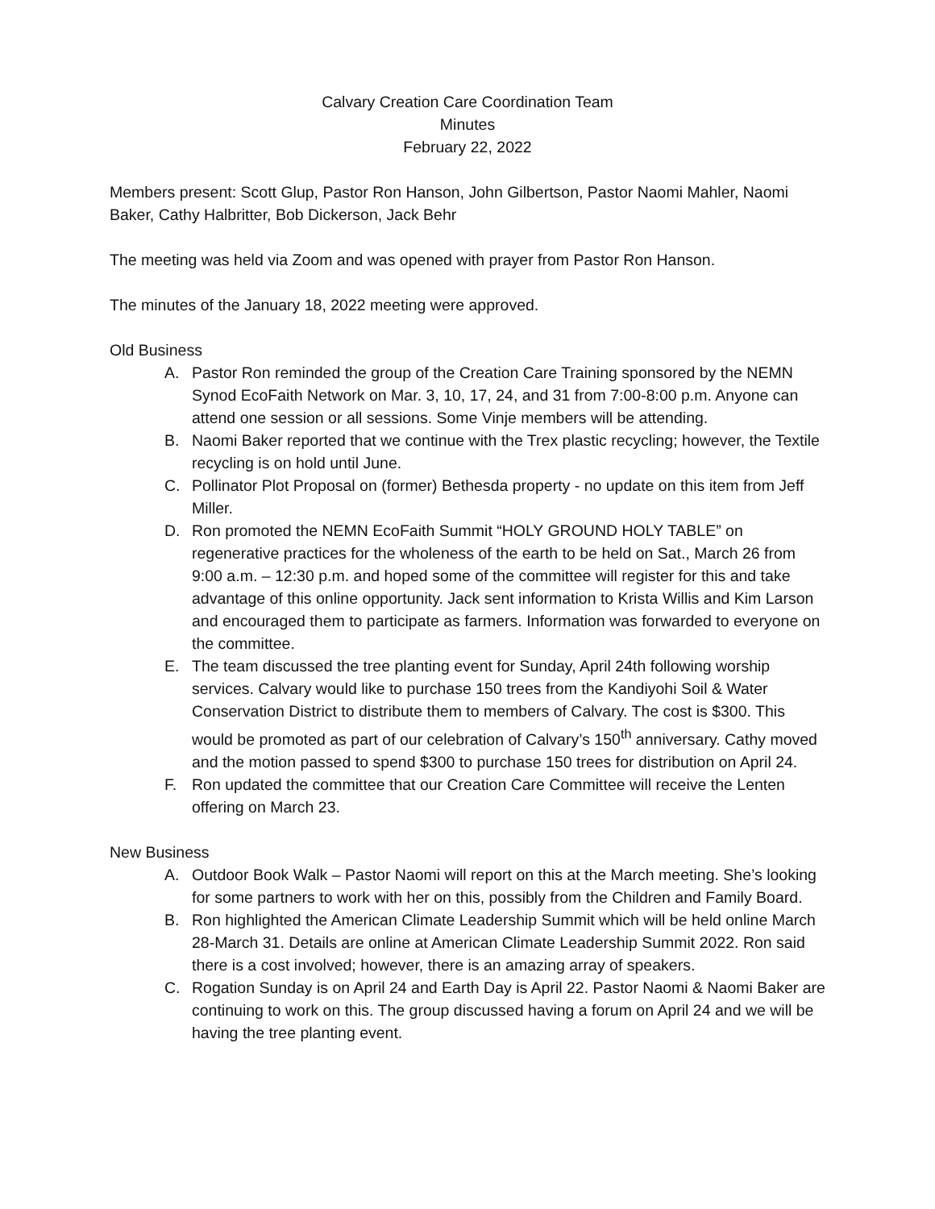Calvary Creation Care Coordination Team
Minutes
February 22, 2022
Members present: Scott Glup, Pastor Ron Hanson, John Gilbertson, Pastor Naomi Mahler, Naomi Baker, Cathy Halbritter, Bob Dickerson, Jack Behr
The meeting was held via Zoom and was opened with prayer from Pastor Ron Hanson.
The minutes of the January 18, 2022 meeting were approved.
Old Business
A. Pastor Ron reminded the group of the Creation Care Training sponsored by the NEMN Synod EcoFaith Network on Mar. 3, 10, 17, 24, and 31 from 7:00-8:00 p.m. Anyone can attend one session or all sessions. Some Vinje members will be attending.
B. Naomi Baker reported that we continue with the Trex plastic recycling; however, the Textile recycling is on hold until June.
C. Pollinator Plot Proposal on (former) Bethesda property - no update on this item from Jeff Miller.
D. Ron promoted the NEMN EcoFaith Summit “HOLY GROUND HOLY TABLE” on regenerative practices for the wholeness of the earth to be held on Sat., March 26 from 9:00 a.m. – 12:30 p.m. and hoped some of the committee will register for this and take advantage of this online opportunity. Jack sent information to Krista Willis and Kim Larson and encouraged them to participate as farmers. Information was forwarded to everyone on the committee.
E. The team discussed the tree planting event for Sunday, April 24th following worship services. Calvary would like to purchase 150 trees from the Kandiyohi Soil & Water Conservation District to distribute them to members of Calvary. The cost is $300. This would be promoted as part of our celebration of Calvary’s 150<sup>th</sup> anniversary. Cathy moved and the motion passed to spend $300 to purchase 150 trees for distribution on April 24.
F. Ron updated the committee that our Creation Care Committee will receive the Lenten offering on March 23.
New Business
A. Outdoor Book Walk – Pastor Naomi will report on this at the March meeting. She’s looking for some partners to work with her on this, possibly from the Children and Family Board.
B. Ron highlighted the American Climate Leadership Summit which will be held online March 28-March 31. Details are online at American Climate Leadership Summit 2022. Ron said there is a cost involved; however, there is an amazing array of speakers.
C. Rogation Sunday is on April 24 and Earth Day is April 22. Pastor Naomi & Naomi Baker are continuing to work on this. The group discussed having a forum on April 24 and we will be having the tree planting event.